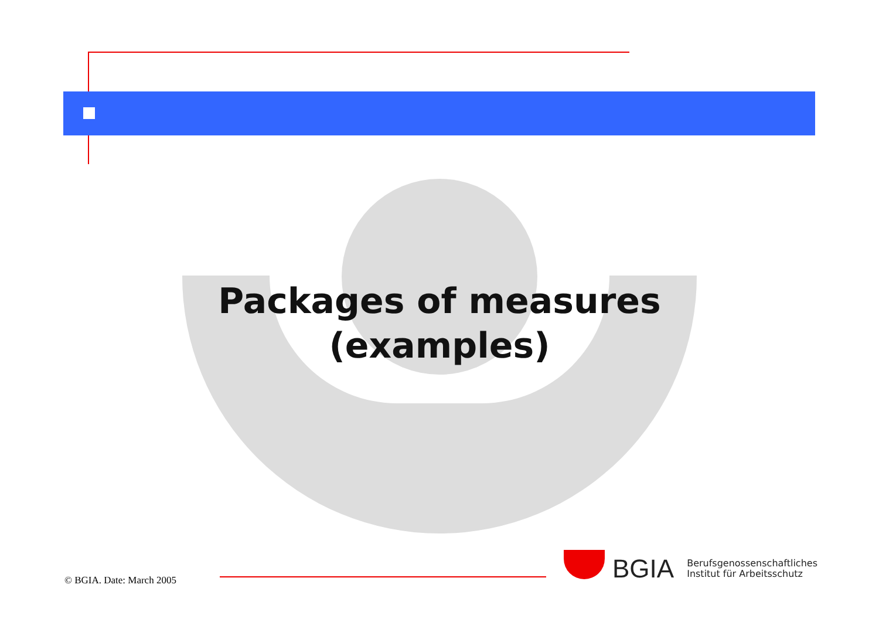Packages of measures
(examples)
© BGIA. Date: March 2005
BGIA Berufsgenossenschaftliches
Institut für Arbeitsschutz